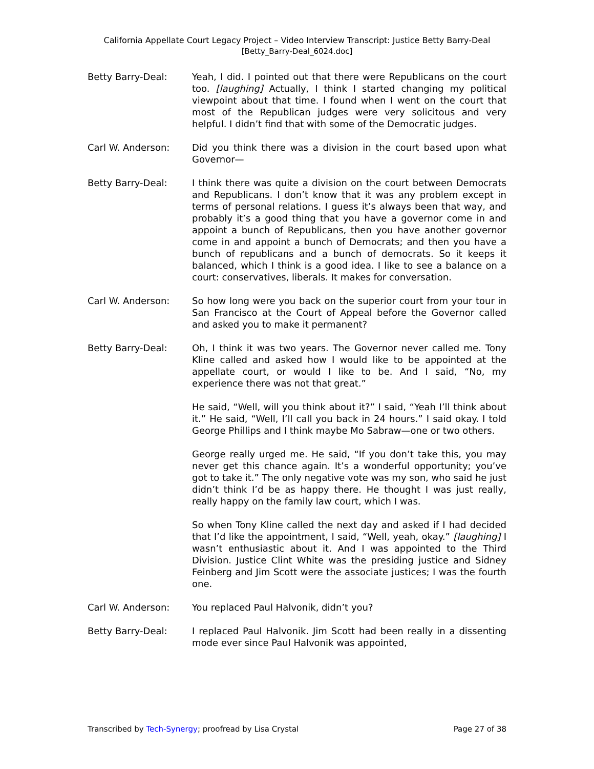California Appellate Court Legacy Project – Video Interview Transcript: Justice Betty Barry-Deal
[Betty_Barry-Deal_6024.doc]
Betty Barry-Deal: Yeah, I did. I pointed out that there were Republicans on the court too. [laughing] Actually, I think I started changing my political viewpoint about that time. I found when I went on the court that most of the Republican judges were very solicitous and very helpful. I didn’t find that with some of the Democratic judges.
Carl W. Anderson: Did you think there was a division in the court based upon what Governor—
Betty Barry-Deal: I think there was quite a division on the court between Democrats and Republicans. I don’t know that it was any problem except in terms of personal relations. I guess it’s always been that way, and probably it’s a good thing that you have a governor come in and appoint a bunch of Republicans, then you have another governor come in and appoint a bunch of Democrats; and then you have a bunch of republicans and a bunch of democrats. So it keeps it balanced, which I think is a good idea. I like to see a balance on a court: conservatives, liberals. It makes for conversation.
Carl W. Anderson: So how long were you back on the superior court from your tour in San Francisco at the Court of Appeal before the Governor called and asked you to make it permanent?
Betty Barry-Deal: Oh, I think it was two years. The Governor never called me. Tony Kline called and asked how I would like to be appointed at the appellate court, or would I like to be. And I said, “No, my experience there was not that great.”
He said, “Well, will you think about it?” I said, “Yeah I’ll think about it.” He said, “Well, I’ll call you back in 24 hours.” I said okay. I told George Phillips and I think maybe Mo Sabraw—one or two others.
George really urged me. He said, “If you don’t take this, you may never get this chance again. It’s a wonderful opportunity; you’ve got to take it.” The only negative vote was my son, who said he just didn’t think I’d be as happy there. He thought I was just really, really happy on the family law court, which I was.
So when Tony Kline called the next day and asked if I had decided that I’d like the appointment, I said, “Well, yeah, okay.” [laughing] I wasn’t enthusiastic about it. And I was appointed to the Third Division. Justice Clint White was the presiding justice and Sidney Feinberg and Jim Scott were the associate justices; I was the fourth one.
Carl W. Anderson: You replaced Paul Halvonik, didn’t you?
Betty Barry-Deal: I replaced Paul Halvonik. Jim Scott had been really in a dissenting mode ever since Paul Halvonik was appointed,
Transcribed by Tech-Synergy; proofread by Lisa Crystal Page 27 of 38